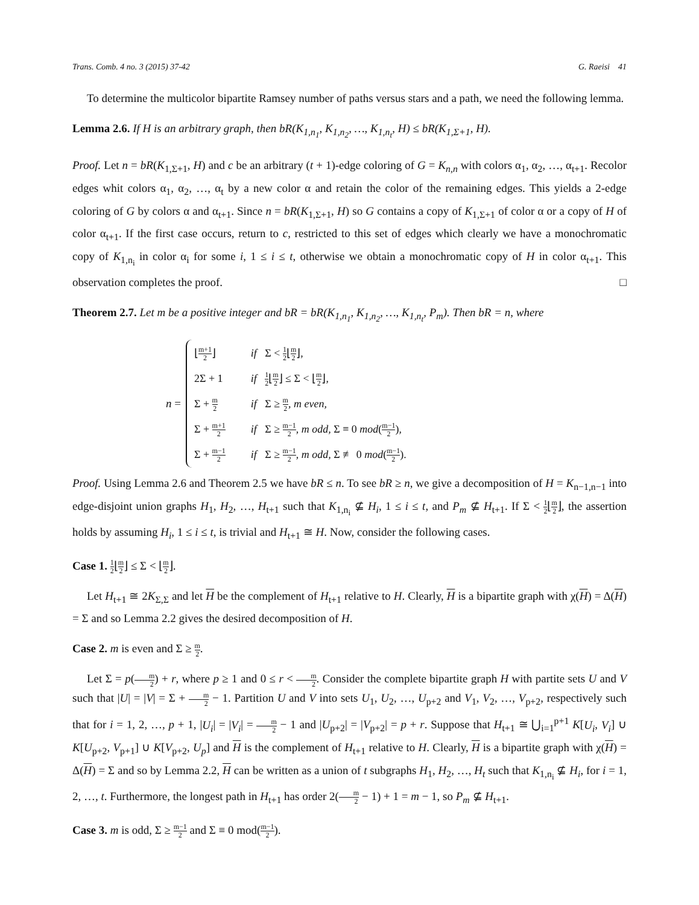Trans. Comb. 4 no. 3 (2015) 37-42 G. Raeisi 41
To determine the multicolor bipartite Ramsey number of paths versus stars and a path, we need the following lemma.
Lemma 2.6. If H is an arbitrary graph, then bR(K<sub>1,n<sub>1</sub></sub>, K<sub>1,n<sub>2</sub></sub>, …, K<sub>1,n<sub>t</sub></sub>, H) ≤ bR(K<sub>1,Σ+1</sub>, H).
Proof. Let n = bR(K<sub>1,Σ+1</sub>, H) and c be an arbitrary (t + 1)-edge coloring of G = K<sub>n,n</sub> with colors α<sub>1</sub>, α<sub>2</sub>, …, α<sub>t+1</sub>. Recolor edges whit colors α<sub>1</sub>, α<sub>2</sub>, …, α<sub>t</sub> by a new color α and retain the color of the remaining edges. This yields a 2-edge coloring of G by colors α and α<sub>t+1</sub>. Since n = bR(K<sub>1,Σ+1</sub>, H) so G contains a copy of K<sub>1,Σ+1</sub> of color α or a copy of H of color α<sub>t+1</sub>. If the first case occurs, return to c, restricted to this set of edges which clearly we have a monochromatic copy of K<sub>1,n<sub>i</sub></sub> in color α<sub>i</sub> for some i, 1 ≤ i ≤ t, otherwise we obtain a monochromatic copy of H in color α<sub>t+1</sub>. This observation completes the proof. □
Theorem 2.7. Let m be a positive integer and bR = bR(K<sub>1,n<sub>1</sub></sub>, K<sub>1,n<sub>2</sub></sub>, …, K<sub>1,n<sub>t</sub></sub>, P<sub>m</sub>). Then bR = n, where
n =
| ⌊ m+1 2 ⌋ | if Σ < 1 2 ⌊ m 2 ⌋, |
| 2Σ + 1 | if 1 2 ⌊ m 2 ⌋ ≤ Σ < ⌊ m 2 ⌋, |
| Σ + m 2 | if Σ ≥ m 2 , m even, |
| Σ + m+1 2 | if Σ ≥ m−1 2 , m odd, Σ ≡ 0 mod ( m−1 2 ), |
| Σ + m−1 2 | if Σ ≥ m−1 2 , m odd, Σ ≢ 0 mod ( m−1 2 ). |
Proof. Using Lemma 2.6 and Theorem 2.5 we have bR ≤ n. To see bR ≥ n, we give a decomposition of H = K<sub>n−1,n−1</sub> into edge-disjoint union graphs H<sub>1</sub>, H<sub>2</sub>, …, H<sub>t+1</sub> such that K<sub>1,n<sub>i</sub></sub> ⊈ H<sub>i</sub>, 1 ≤ i ≤ t, and P<sub>m</sub> ⊈ H<sub>t+1</sub>. If Σ < 1 2⌊m 2⌋, the assertion holds by assuming H<sub>i</sub>, 1 ≤ i ≤ t, is trivial and H<sub>t+1</sub> ≅ H. Now, consider the following cases.
Case 1. 1 2⌊m 2⌋ ≤ Σ < ⌊m 2⌋.
Let H<sub>t+1</sub> ≅ 2K<sub>Σ,Σ</sub> and let H be the complement of H<sub>t+1</sub> relative to H. Clearly, H is a bipartite graph with χ(H) = Δ(H) = Σ and so Lemma 2.2 gives the desired decomposition of H.
Case 2. m is even and Σ ≥ m 2.
Let Σ = p(m 2) + r, where p ≥ 1 and 0 ≤ r < m 2. Consider the complete bipartite graph H with partite sets U and V such that |U| = |V| = Σ + m 2 − 1. Partition U and V into sets U<sub>1</sub>, U<sub>2</sub>, …, U<sub>p+2</sub> and V<sub>1</sub>, V<sub>2</sub>, …, V<sub>p+2</sub>, respectively such that for i = 1, 2, …, p + 1, |U<sub>i</sub>| = |V<sub>i</sub>| = m 2 − 1 and |U<sub>p+2</sub>| = |V<sub>p+2</sub>| = p + r. Suppose that H<sub>t+1</sub> ≅ ⋃<sub>i=1</sub><sup>p+1</sup> K[U<sub>i</sub>, V<sub>i</sub>] ∪ K[U<sub>p+2</sub>, V<sub>p+1</sub>] ∪ K[V<sub>p+2</sub>, U<sub>p</sub>] and H is the complement of H<sub>t+1</sub> relative to H. Clearly, H is a bipartite graph with χ(H) = Δ(H) = Σ and so by Lemma 2.2, H can be written as a union of t subgraphs H<sub>1</sub>, H<sub>2</sub>, …, H<sub>t</sub> such that K<sub>1,n<sub>i</sub></sub> ⊈ H<sub>i</sub>, for i = 1, 2, …, t. Furthermore, the longest path in H<sub>t+1</sub> has order 2(m 2 − 1) + 1 = m − 1, so P<sub>m</sub> ⊈ H<sub>t+1</sub>.
Case 3. m is odd, Σ ≥ m−1 2 and Σ ≡ 0 mod(m−1 2).